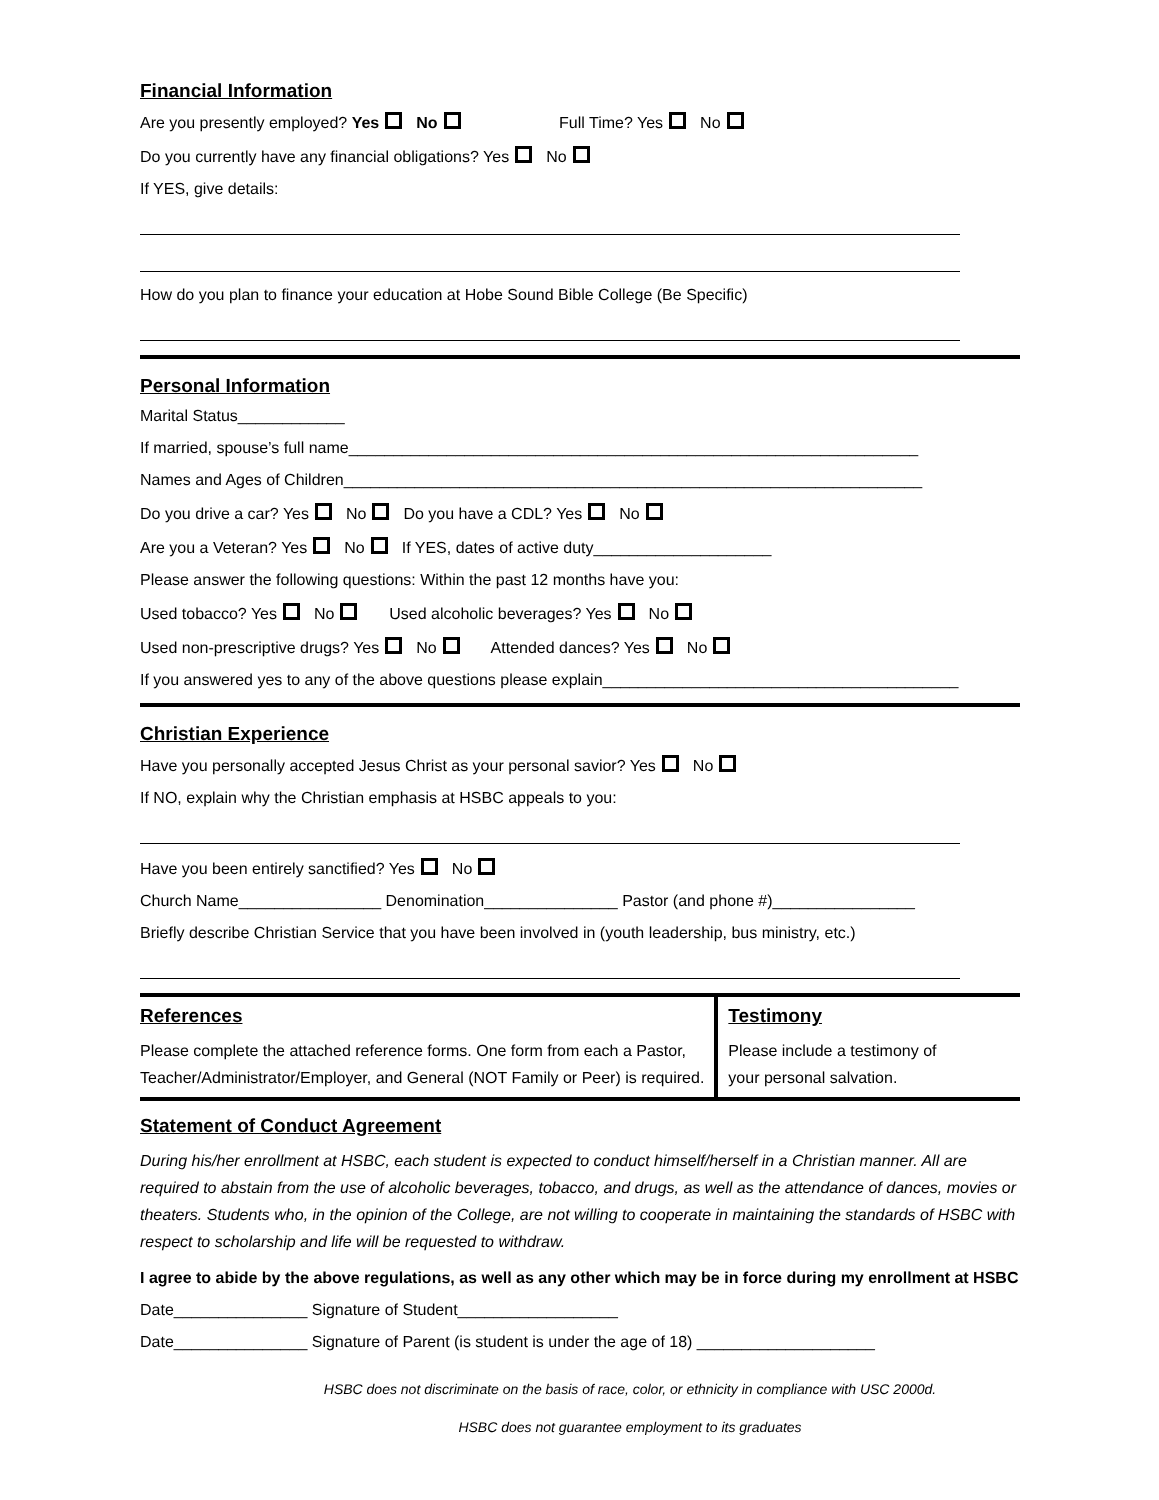Financial Information
Are you presently employed? Yes No Full Time? Yes No
Do you currently have any financial obligations? Yes No
If YES, give details:
How do you plan to finance your education at Hobe Sound Bible College (Be Specific)
Personal Information
Marital Status____________
If married, spouse’s full name________________________________________________________________
Names and Ages of Children_________________________________________________________________
Do you drive a car? Yes No Do you have a CDL? Yes No
Are you a Veteran? Yes No If YES, dates of active duty____________________
Please answer the following questions: Within the past 12 months have you:
Used tobacco? Yes No Used alcoholic beverages? Yes No
Used non-prescriptive drugs? Yes No Attended dances? Yes No
If you answered yes to any of the above questions please explain________________________________________
Christian Experience
Have you personally accepted Jesus Christ as your personal savior? Yes No
If NO, explain why the Christian emphasis at HSBC appeals to you:
Have you been entirely sanctified? Yes No
Church Name________________ Denomination_______________ Pastor (and phone #)________________
Briefly describe Christian Service that you have been involved in (youth leadership, bus ministry, etc.)
References
Please complete the attached reference forms. One form from each a Pastor,
Teacher/Administrator/Employer, and General (NOT Family or Peer) is required.
Testimony
Please include a testimony of
your personal salvation.
Statement of Conduct Agreement
During his/her enrollment at HSBC, each student is expected to conduct himself/herself in a Christian manner. All are required to abstain from the use of alcoholic beverages, tobacco, and drugs, as well as the attendance of dances, movies or theaters. Students who, in the opinion of the College, are not willing to cooperate in maintaining the standards of HSBC with respect to scholarship and life will be requested to withdraw.
I agree to abide by the above regulations, as well as any other which may be in force during my enrollment at HSBC
Date_______________ Signature of Student__________________
Date_______________ Signature of Parent (is student is under the age of 18) ____________________
HSBC does not discriminate on the basis of race, color, or ethnicity in compliance with USC 2000d.
HSBC does not guarantee employment to its graduates